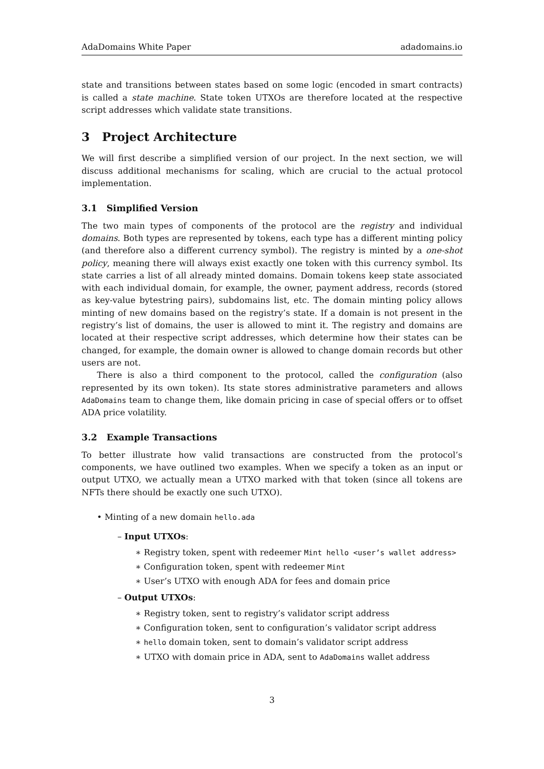AdaDomains White Paper adadomains.io
state and transitions between states based on some logic (encoded in smart contracts) is called a state machine. State token UTXOs are therefore located at the respective script addresses which validate state transitions.
3 Project Architecture
We will first describe a simplified version of our project. In the next section, we will discuss additional mechanisms for scaling, which are crucial to the actual protocol implementation.
3.1 Simplified Version
The two main types of components of the protocol are the registry and individual domains. Both types are represented by tokens, each type has a different minting policy (and therefore also a different currency symbol). The registry is minted by a one-shot policy, meaning there will always exist exactly one token with this currency symbol. Its state carries a list of all already minted domains. Domain tokens keep state associated with each individual domain, for example, the owner, payment address, records (stored as key-value bytestring pairs), subdomains list, etc. The domain minting policy allows minting of new domains based on the registry’s state. If a domain is not present in the registry’s list of domains, the user is allowed to mint it. The registry and domains are located at their respective script addresses, which determine how their states can be changed, for example, the domain owner is allowed to change domain records but other users are not.
There is also a third component to the protocol, called the configuration (also represented by its own token). Its state stores administrative parameters and allows AdaDomains team to change them, like domain pricing in case of special offers or to offset ADA price volatility.
3.2 Example Transactions
To better illustrate how valid transactions are constructed from the protocol’s components, we have outlined two examples. When we specify a token as an input or output UTXO, we actually mean a UTXO marked with that token (since all tokens are NFTs there should be exactly one such UTXO).
• Minting of a new domain hello.ada
– Input UTXOs:
∗ Registry token, spent with redeemer Mint hello <user’s wallet address>
∗ Configuration token, spent with redeemer Mint
∗ User’s UTXO with enough ADA for fees and domain price
– Output UTXOs:
∗ Registry token, sent to registry’s validator script address
∗ Configuration token, sent to configuration’s validator script address
∗ hello domain token, sent to domain’s validator script address
∗ UTXO with domain price in ADA, sent to AdaDomains wallet address
3